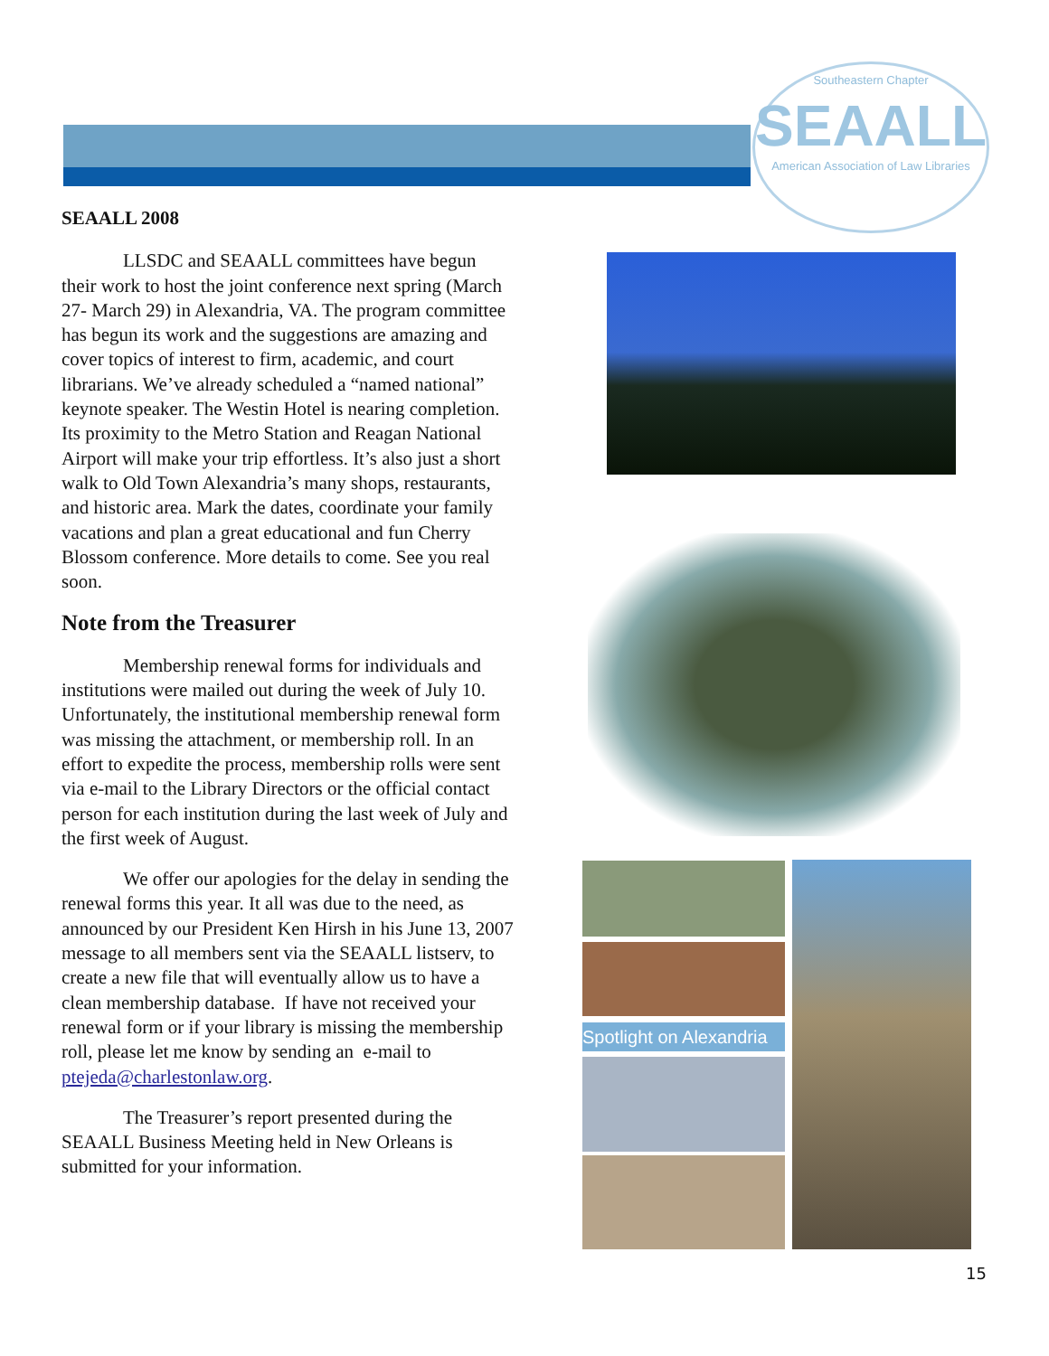Southeastern Chapter
SEAALL
American Association of Law Libraries
SEAALL 2008
LLSDC and SEAALL committees have begun their work to host the joint conference next spring (March 27- March 29) in Alexandria, VA. The program committee has begun its work and the suggestions are amazing and cover topics of interest to firm, academic, and court librarians. We’ve already scheduled a “named national” keynote speaker. The Westin Hotel is nearing completion. Its proximity to the Metro Station and Reagan National Airport will make your trip effortless. It’s also just a short walk to Old Town Alexandria’s many shops, restaurants, and historic area. Mark the dates, coordinate your family vacations and plan a great educational and fun Cherry Blossom conference. More details to come. See you real soon.
Note from the Treasurer
Membership renewal forms for individuals and institutions were mailed out during the week of July 10. Unfortunately, the institutional membership renewal form was missing the attachment, or membership roll. In an effort to expedite the process, membership rolls were sent via e-mail to the Library Directors or the official contact person for each institution during the last week of July and the first week of August.
We offer our apologies for the delay in sending the renewal forms this year. It all was due to the need, as announced by our President Ken Hirsh in his June 13, 2007 message to all members sent via the SEAALL listserv, to create a new file that will eventually allow us to have a clean membership database. If have not received your renewal form or if your library is missing the membership roll, please let me know by sending an e-mail to ptejeda@charlestonlaw.org.
The Treasurer’s report presented during the SEAALL Business Meeting held in New Orleans is submitted for your information.
Spotlight on Alexandria
15